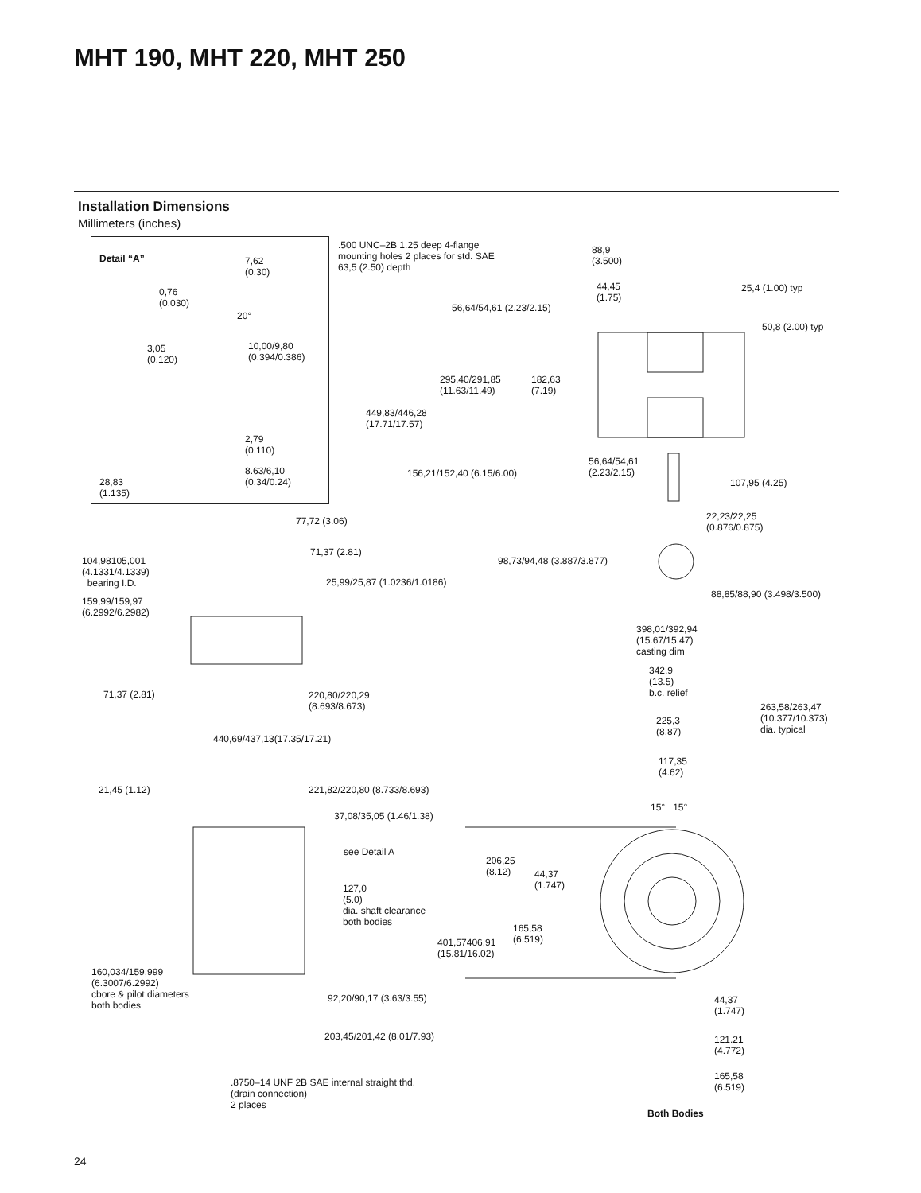MHT 190, MHT 220, MHT 250
Installation Dimensions
Millimeters (inches)
Detail “A”
7,62
(0.30)
0,76
(0.030)
20°
10,00/9,80
(0.394/0.386)
3,05
(0.120)
2,79
(0.110)
8.63/6,10
(0.34/0.24)
28,83
(1.135)
.500 UNC–2B 1.25 deep 4-flange
mounting holes 2 places for std. SAE
63,5 (2.50) depth
88,9
(3.500)
44,45
(1.75)
25,4 (1.00) typ
56,64/54,61 (2.23/2.15)
50,8 (2.00) typ
295,40/291,85
(11.63/11.49)
182,63
(7.19)
449,83/446,28
(17.71/17.57)
56,64/54,61
(2.23/2.15)
156,21/152,40 (6.15/6.00)
107,95 (4.25)
22,23/22,25
(0.876/0.875)
77,72 (3.06)
71,37 (2.81)
98,73/94,48 (3.887/3.877)
104,98105,001
(4.1331/4.1339)
bearing I.D.
25,99/25,87 (1.0236/1.0186)
88,85/88,90 (3.498/3.500)
159,99/159,97
(6.2992/6.2982)
398,01/392,94
(15.67/15.47)
casting dim
342,9
(13.5)
b.c. relief
71,37 (2.81)
220,80/220,29
(8.693/8.673)
263,58/263,47
(10.377/10.373)
dia. typical
225,3
(8.87)
440,69/437,13(17.35/17.21)
117,35
(4.62)
21,45 (1.12) 221,82/220,80 (8.733/8.693)
15° 15°
37,08/35,05 (1.46/1.38)
see Detail A
206,25
(8.12)
44,37
(1.747)
127,0
(5.0)
dia. shaft clearance
both bodies
165,58
(6.519)
401,57406,91
(15.81/16.02)
160,034/159,999
(6.3007/6.2992)
cbore & pilot diameters
both bodies
92,20/90,17 (3.63/3.55)
44,37
(1.747)
203,45/201,42 (8.01/7.93)
121.21
(4.772)
165,58
(6.519)
.8750–14 UNF 2B SAE internal straight thd.
(drain connection)
2 places
Both Bodies
24